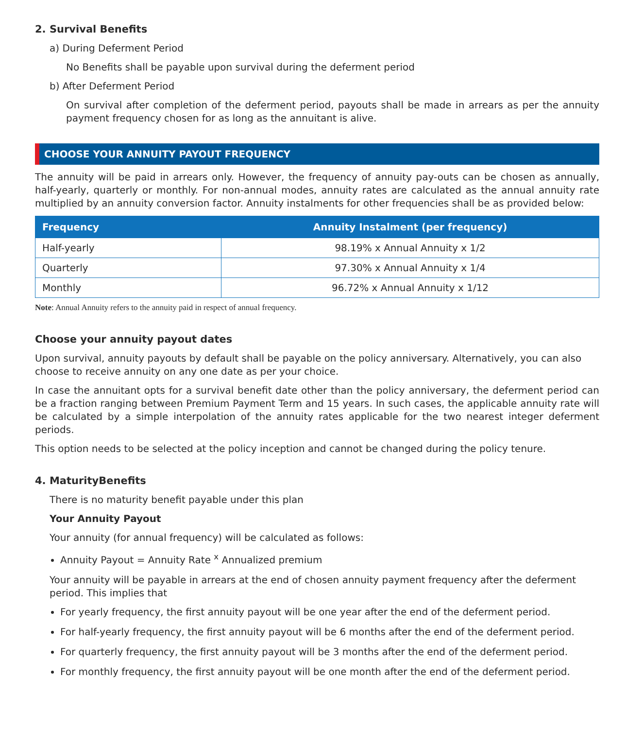2. Survival Benefits
a) During Deferment Period
No Benefits shall be payable upon survival during the deferment period
b) After Deferment Period
On survival after completion of the deferment period, payouts shall be made in arrears as per the annuity payment frequency chosen for as long as the annuitant is alive.
CHOOSE YOUR ANNUITY PAYOUT FREQUENCY
The annuity will be paid in arrears only. However, the frequency of annuity pay-outs can be chosen as annually, half-yearly, quarterly or monthly. For non-annual modes, annuity rates are calculated as the annual annuity rate multiplied by an annuity conversion factor. Annuity instalments for other frequencies shall be as provided below:
| Frequency | Annuity Instalment (per frequency) |
| --- | --- |
| Half-yearly | 98.19% x Annual Annuity x 1/2 |
| Quarterly | 97.30% x Annual Annuity x 1/4 |
| Monthly | 96.72% x Annual Annuity x 1/12 |
Note: Annual Annuity refers to the annuity paid in respect of annual frequency.
Choose your annuity payout dates
Upon survival, annuity payouts by default shall be payable on the policy anniversary. Alternatively, you can also choose to receive annuity on any one date as per your choice.
In case the annuitant opts for a survival benefit date other than the policy anniversary, the deferment period can be a fraction ranging between Premium Payment Term and 15 years. In such cases, the applicable annuity rate will be calculated by a simple interpolation of the annuity rates applicable for the two nearest integer deferment periods.
This option needs to be selected at the policy inception and cannot be changed during the policy tenure.
4. MaturityBenefits
There is no maturity benefit payable under this plan
Your Annuity Payout
Your annuity (for annual frequency) will be calculated as follows:
Annuity Payout = Annuity Rate <sup>x</sup> Annualized premium
Your annuity will be payable in arrears at the end of chosen annuity payment frequency after the deferment period. This implies that
For yearly frequency, the first annuity payout will be one year after the end of the deferment period.
For half-yearly frequency, the first annuity payout will be 6 months after the end of the deferment period.
For quarterly frequency, the first annuity payout will be 3 months after the end of the deferment period.
For monthly frequency, the first annuity payout will be one month after the end of the deferment period.